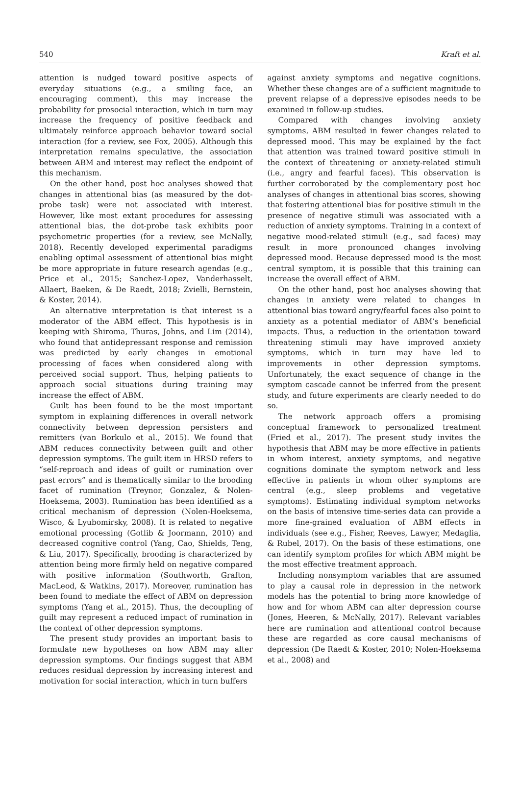540 Kraft et al.
attention is nudged toward positive aspects of everyday situations (e.g., a smiling face, an encouraging comment), this may increase the probability for prosocial interaction, which in turn may increase the frequency of positive feedback and ultimately reinforce approach behavior toward social interaction (for a review, see Fox, 2005). Although this interpretation remains speculative, the association between ABM and interest may reflect the endpoint of this mechanism.
On the other hand, post hoc analyses showed that changes in attentional bias (as measured by the dot-probe task) were not associated with interest. However, like most extant procedures for assessing attentional bias, the dot-probe task exhibits poor psychometric properties (for a review, see McNally, 2018). Recently developed experimental paradigms enabling optimal assessment of attentional bias might be more appropriate in future research agendas (e.g., Price et al., 2015; Sanchez-Lopez, Vanderhasselt, Allaert, Baeken, & De Raedt, 2018; Zvielli, Bernstein, & Koster, 2014).
An alternative interpretation is that interest is a moderator of the ABM effect. This hypothesis is in keeping with Shiroma, Thuras, Johns, and Lim (2014), who found that antidepressant response and remission was predicted by early changes in emotional processing of faces when considered along with perceived social support. Thus, helping patients to approach social situations during training may increase the effect of ABM.
Guilt has been found to be the most important symptom in explaining differences in overall network connectivity between depression persisters and remitters (van Borkulo et al., 2015). We found that ABM reduces connectivity between guilt and other depression symptoms. The guilt item in HRSD refers to “self-reproach and ideas of guilt or rumination over past errors” and is thematically similar to the brooding facet of rumination (Treynor, Gonzalez, & Nolen-Hoeksema, 2003). Rumination has been identified as a critical mechanism of depression (Nolen-Hoeksema, Wisco, & Lyubomirsky, 2008). It is related to negative emotional processing (Gotlib & Joormann, 2010) and decreased cognitive control (Yang, Cao, Shields, Teng, & Liu, 2017). Specifically, brooding is characterized by attention being more firmly held on negative compared with positive information (Southworth, Grafton, MacLeod, & Watkins, 2017). Moreover, rumination has been found to mediate the effect of ABM on depression symptoms (Yang et al., 2015). Thus, the decoupling of guilt may represent a reduced impact of rumination in the context of other depression symptoms.
The present study provides an important basis to formulate new hypotheses on how ABM may alter depression symptoms. Our findings suggest that ABM reduces residual depression by increasing interest and motivation for social interaction, which in turn buffers
against anxiety symptoms and negative cognitions. Whether these changes are of a sufficient magnitude to prevent relapse of a depressive episodes needs to be examined in follow-up studies.
Compared with changes involving anxiety symptoms, ABM resulted in fewer changes related to depressed mood. This may be explained by the fact that attention was trained toward positive stimuli in the context of threatening or anxiety-related stimuli (i.e., angry and fearful faces). This observation is further corroborated by the complementary post hoc analyses of changes in attentional bias scores, showing that fostering attentional bias for positive stimuli in the presence of negative stimuli was associated with a reduction of anxiety symptoms. Training in a context of negative mood-related stimuli (e.g., sad faces) may result in more pronounced changes involving depressed mood. Because depressed mood is the most central symptom, it is possible that this training can increase the overall effect of ABM.
On the other hand, post hoc analyses showing that changes in anxiety were related to changes in attentional bias toward angry/fearful faces also point to anxiety as a potential mediator of ABM’s beneficial impacts. Thus, a reduction in the orientation toward threatening stimuli may have improved anxiety symptoms, which in turn may have led to improvements in other depression symptoms. Unfortunately, the exact sequence of change in the symptom cascade cannot be inferred from the present study, and future experiments are clearly needed to do so.
The network approach offers a promising conceptual framework to personalized treatment (Fried et al., 2017). The present study invites the hypothesis that ABM may be more effective in patients in whom interest, anxiety symptoms, and negative cognitions dominate the symptom network and less effective in patients in whom other symptoms are central (e.g., sleep problems and vegetative symptoms). Estimating individual symptom networks on the basis of intensive time-series data can provide a more fine-grained evaluation of ABM effects in individuals (see e.g., Fisher, Reeves, Lawyer, Medaglia, & Rubel, 2017). On the basis of these estimations, one can identify symptom profiles for which ABM might be the most effective treatment approach.
Including nonsymptom variables that are assumed to play a causal role in depression in the network models has the potential to bring more knowledge of how and for whom ABM can alter depression course (Jones, Heeren, & McNally, 2017). Relevant variables here are rumination and attentional control because these are regarded as core causal mechanisms of depression (De Raedt & Koster, 2010; Nolen-Hoeksema et al., 2008) and